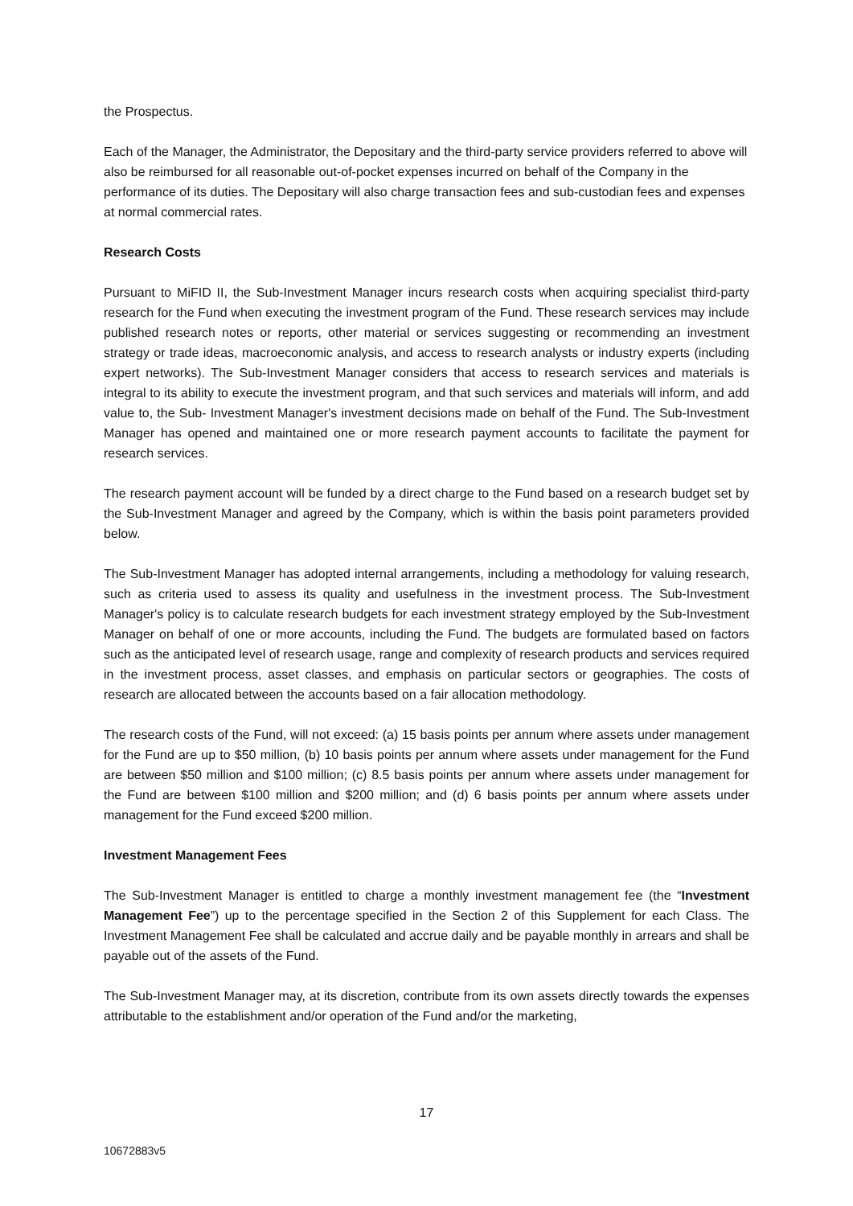the Prospectus.
Each of the Manager, the Administrator, the Depositary and the third-party service providers referred to above will also be reimbursed for all reasonable out-of-pocket expenses incurred on behalf of the Company in the performance of its duties. The Depositary will also charge transaction fees and sub-custodian fees and expenses at normal commercial rates.
Research Costs
Pursuant to MiFID II, the Sub-Investment Manager incurs research costs when acquiring specialist third-party research for the Fund when executing the investment program of the Fund. These research services may include published research notes or reports, other material or services suggesting or recommending an investment strategy or trade ideas, macroeconomic analysis, and access to research analysts or industry experts (including expert networks). The Sub-Investment Manager considers that access to research services and materials is integral to its ability to execute the investment program, and that such services and materials will inform, and add value to, the Sub- Investment Manager's investment decisions made on behalf of the Fund. The Sub-Investment Manager has opened and maintained one or more research payment accounts to facilitate the payment for research services.
The research payment account will be funded by a direct charge to the Fund based on a research budget set by the Sub-Investment Manager and agreed by the Company, which is within the basis point parameters provided below.
The Sub-Investment Manager has adopted internal arrangements, including a methodology for valuing research, such as criteria used to assess its quality and usefulness in the investment process. The Sub-Investment Manager's policy is to calculate research budgets for each investment strategy employed by the Sub-Investment Manager on behalf of one or more accounts, including the Fund. The budgets are formulated based on factors such as the anticipated level of research usage, range and complexity of research products and services required in the investment process, asset classes, and emphasis on particular sectors or geographies. The costs of research are allocated between the accounts based on a fair allocation methodology.
The research costs of the Fund, will not exceed: (a) 15 basis points per annum where assets under management for the Fund are up to $50 million, (b) 10 basis points per annum where assets under management for the Fund are between $50 million and $100 million; (c) 8.5 basis points per annum where assets under management for the Fund are between $100 million and $200 million; and (d) 6 basis points per annum where assets under management for the Fund exceed $200 million.
Investment Management Fees
The Sub-Investment Manager is entitled to charge a monthly investment management fee (the “Investment Management Fee”) up to the percentage specified in the Section 2 of this Supplement for each Class. The Investment Management Fee shall be calculated and accrue daily and be payable monthly in arrears and shall be payable out of the assets of the Fund.
The Sub-Investment Manager may, at its discretion, contribute from its own assets directly towards the expenses attributable to the establishment and/or operation of the Fund and/or the marketing,
17
10672883v5